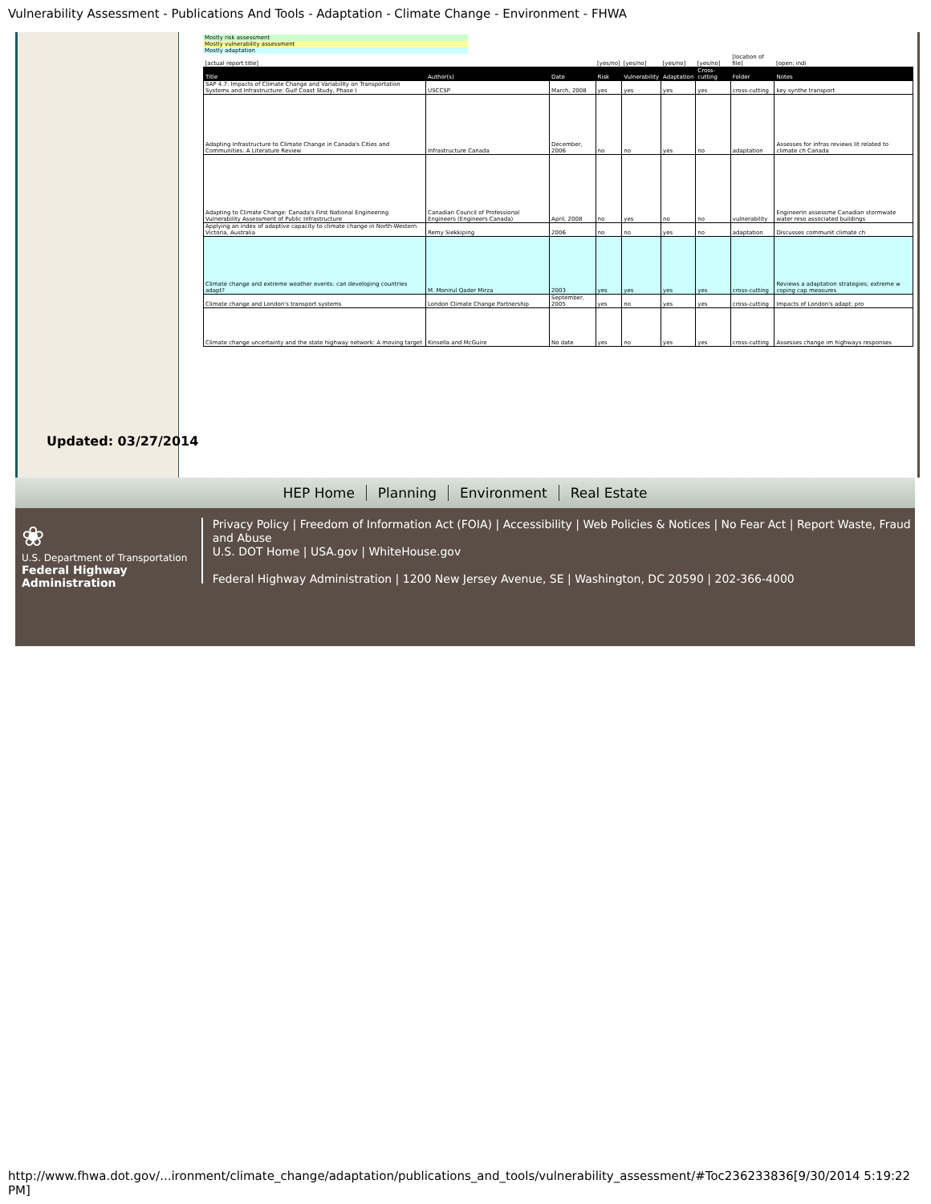Vulnerability Assessment - Publications And Tools - Adaptation - Climate Change - Environment - FHWA
Updated: 03/27/2014
| Mostly risk assessment |
| Mostly vulnerability assessment |
| Mostly adaptation |
| [actual report title] | | | [yes/no] | [yes/no] | [yes/no] | [yes/no] | [location of file] | [open; indi |
| Title | Author(s) | Date | Risk | Vulnerability | Adaptation | Cross-cutting | Folder | Notes |
| SAP 4.7: Impacts of Climate Change and Variability on Transportation Systems and Infrastructure: Gulf Coast Study, Phase I | USCCSP | March, 2008 | yes | yes | yes | yes | cross-cutting | key synthe transport |
| Adapting Infrastructure to Climate Change in Canada's Cities and Communities: A Literature Review | Infrastructure Canada | December, 2006 | no | no | yes | no | adaptation | Assesses for infras reviews lit related to climate ch Canada |
| Adapting to Climate Change: Canada's First National Engineering Vulnerability Assessment of Public Infrastructure | Canadian Council of Professional Engineers (Engineers Canada) | April, 2008 | no | yes | no | no | vulnerability | Engineerin assessme Canadian stormwate water reso associated buildings |
| Applying an index of adaptive capacity to climate change in North-Western Victoria, Australia | Remy Siekkiping | 2006 | no | no | yes | no | adaptation | Discusses communit climate ch |
| Climate change and extreme weather events: can developing countries adapt? | M. Monirul Qader Mirza | 2003 | yes | yes | yes | yes | cross-cutting | Reviews a adaptation strategies; extreme w coping cap measures |
| Climate change and London's transport systems | London Climate Change Partnership | September, 2005 | yes | no | yes | yes | cross-cutting | Impacts of London's adapt; pro |
| Climate change uncertainty and the state highway network: A moving target | Kinsella and McGuire | No date | yes | no | yes | yes | cross-cutting | Assesses change im highways responses |
HEP Home Planning Environment Real Estate
❀
U.S. Department of Transportation
Federal Highway Administration
Privacy Policy | Freedom of Information Act (FOIA) | Accessibility | Web Policies & Notices | No Fear Act | Report Waste, Fraud and Abuse
U.S. DOT Home | USA.gov | WhiteHouse.gov
Federal Highway Administration | 1200 New Jersey Avenue, SE | Washington, DC 20590 | 202-366-4000
http://www.fhwa.dot.gov/...ironment/climate_change/adaptation/publications_and_tools/vulnerability_assessment/#Toc236233836[9/30/2014 5:19:22 PM]